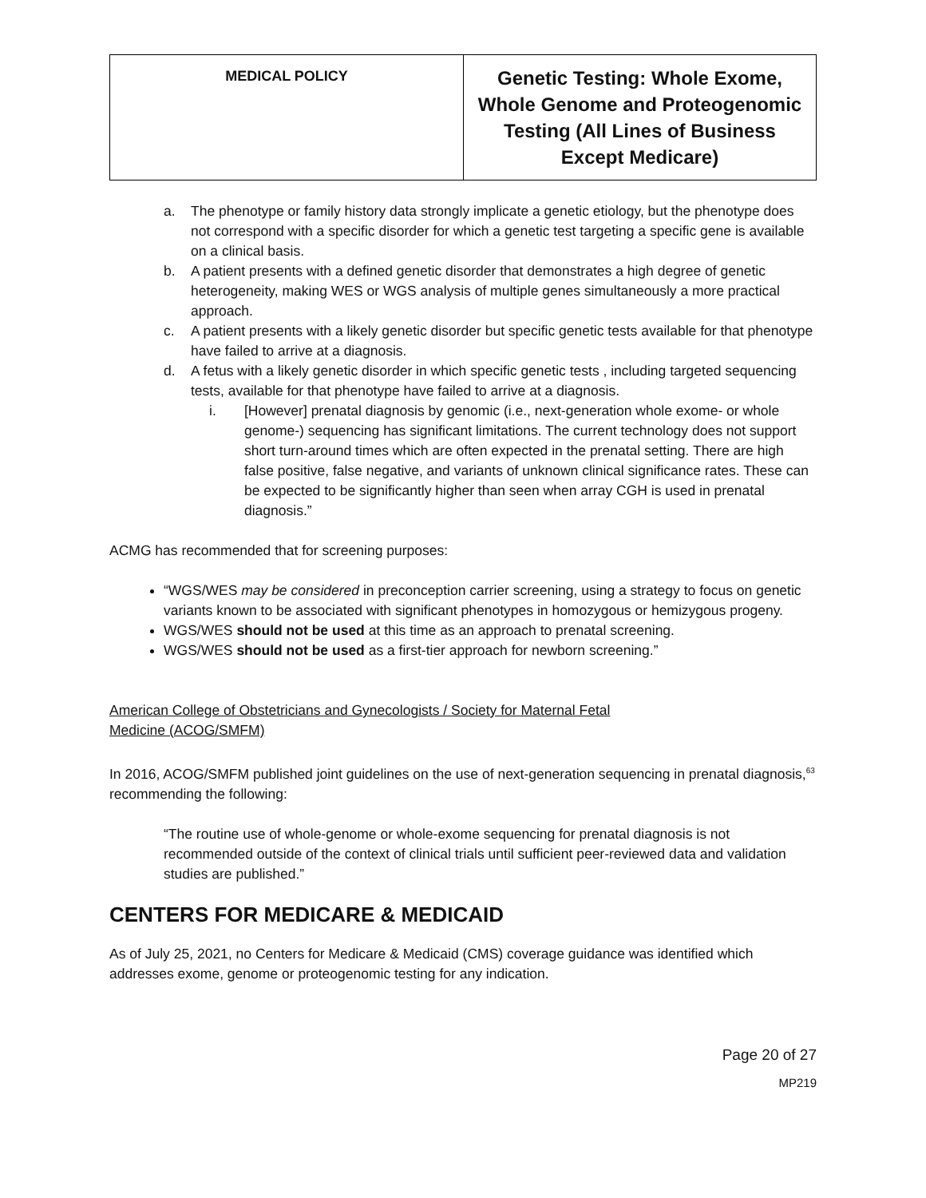| MEDICAL POLICY | Genetic Testing: Whole Exome, Whole Genome and Proteogenomic Testing (All Lines of Business Except Medicare) |
a. The phenotype or family history data strongly implicate a genetic etiology, but the phenotype does not correspond with a specific disorder for which a genetic test targeting a specific gene is available on a clinical basis.
b. A patient presents with a defined genetic disorder that demonstrates a high degree of genetic heterogeneity, making WES or WGS analysis of multiple genes simultaneously a more practical approach.
c. A patient presents with a likely genetic disorder but specific genetic tests available for that phenotype have failed to arrive at a diagnosis.
d. A fetus with a likely genetic disorder in which specific genetic tests , including targeted sequencing tests, available for that phenotype have failed to arrive at a diagnosis.
i. [However] prenatal diagnosis by genomic (i.e., next-generation whole exome- or whole genome-) sequencing has significant limitations. The current technology does not support short turn-around times which are often expected in the prenatal setting. There are high false positive, false negative, and variants of unknown clinical significance rates. These can be expected to be significantly higher than seen when array CGH is used in prenatal diagnosis.”
ACMG has recommended that for screening purposes:
“WGS/WES may be considered in preconception carrier screening, using a strategy to focus on genetic variants known to be associated with significant phenotypes in homozygous or hemizygous progeny.
WGS/WES should not be used at this time as an approach to prenatal screening.
WGS/WES should not be used as a first-tier approach for newborn screening.”
American College of Obstetricians and Gynecologists / Society for Maternal Fetal
Medicine (ACOG/SMFM)
In 2016, ACOG/SMFM published joint guidelines on the use of next-generation sequencing in prenatal diagnosis,<sup>63</sup> recommending the following:
“The routine use of whole-genome or whole-exome sequencing for prenatal diagnosis is not recommended outside of the context of clinical trials until sufficient peer-reviewed data and validation studies are published.”
CENTERS FOR MEDICARE & MEDICAID
As of July 25, 2021, no Centers for Medicare & Medicaid (CMS) coverage guidance was identified which addresses exome, genome or proteogenomic testing for any indication.
Page 20 of 27
MP219